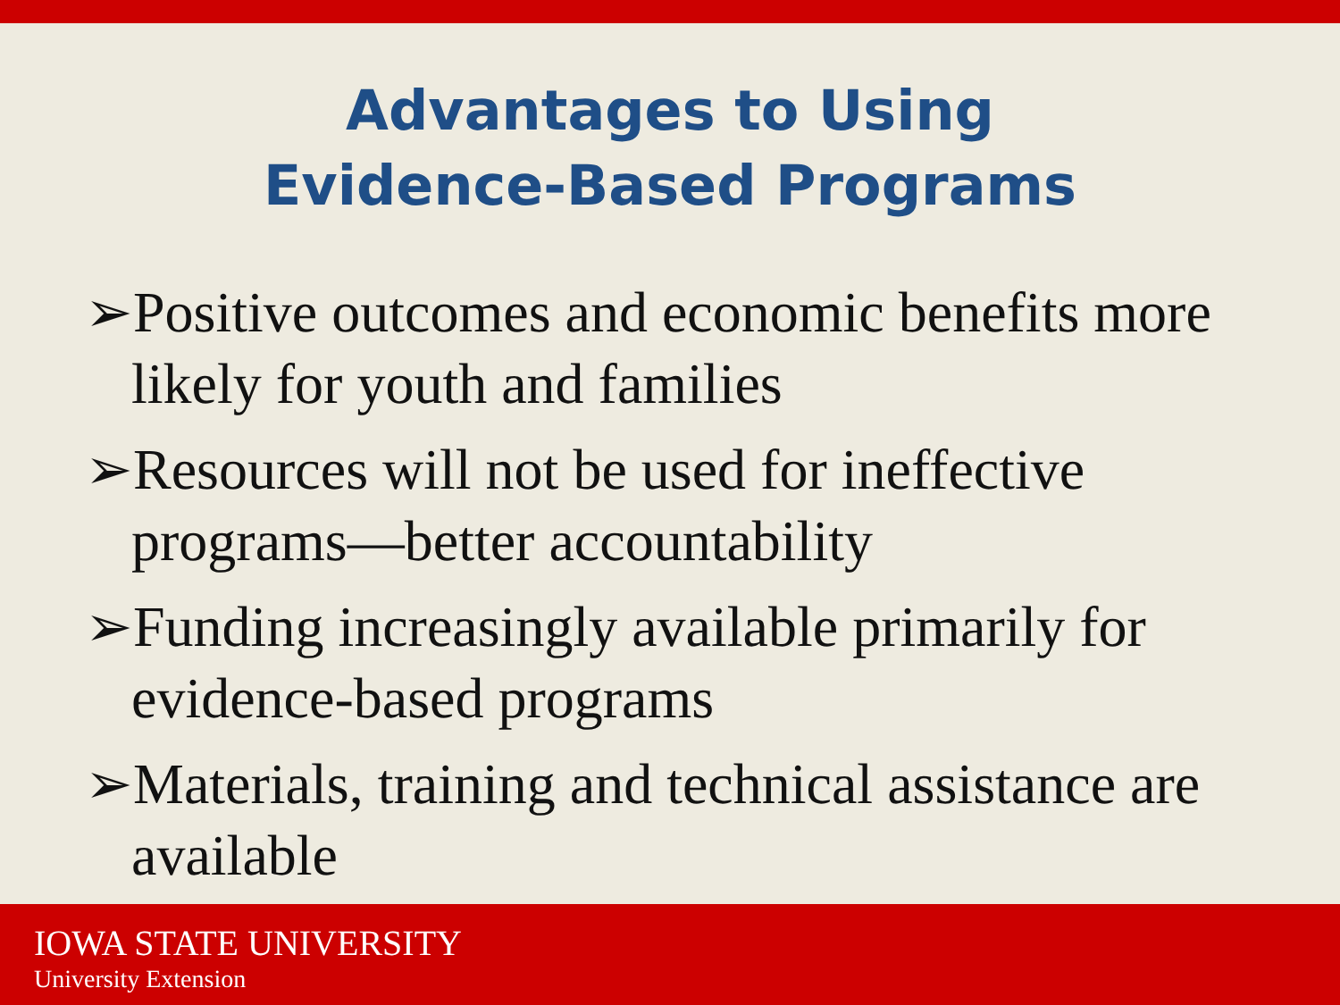Advantages to Using
Evidence-Based Programs
➢Positive outcomes and economic benefits more likely for youth and families
➢Resources will not be used for ineffective programs—better accountability
➢Funding increasingly available primarily for evidence-based programs
➢Materials, training and technical assistance are available
IOWA STATE UNIVERSITY
University Extension